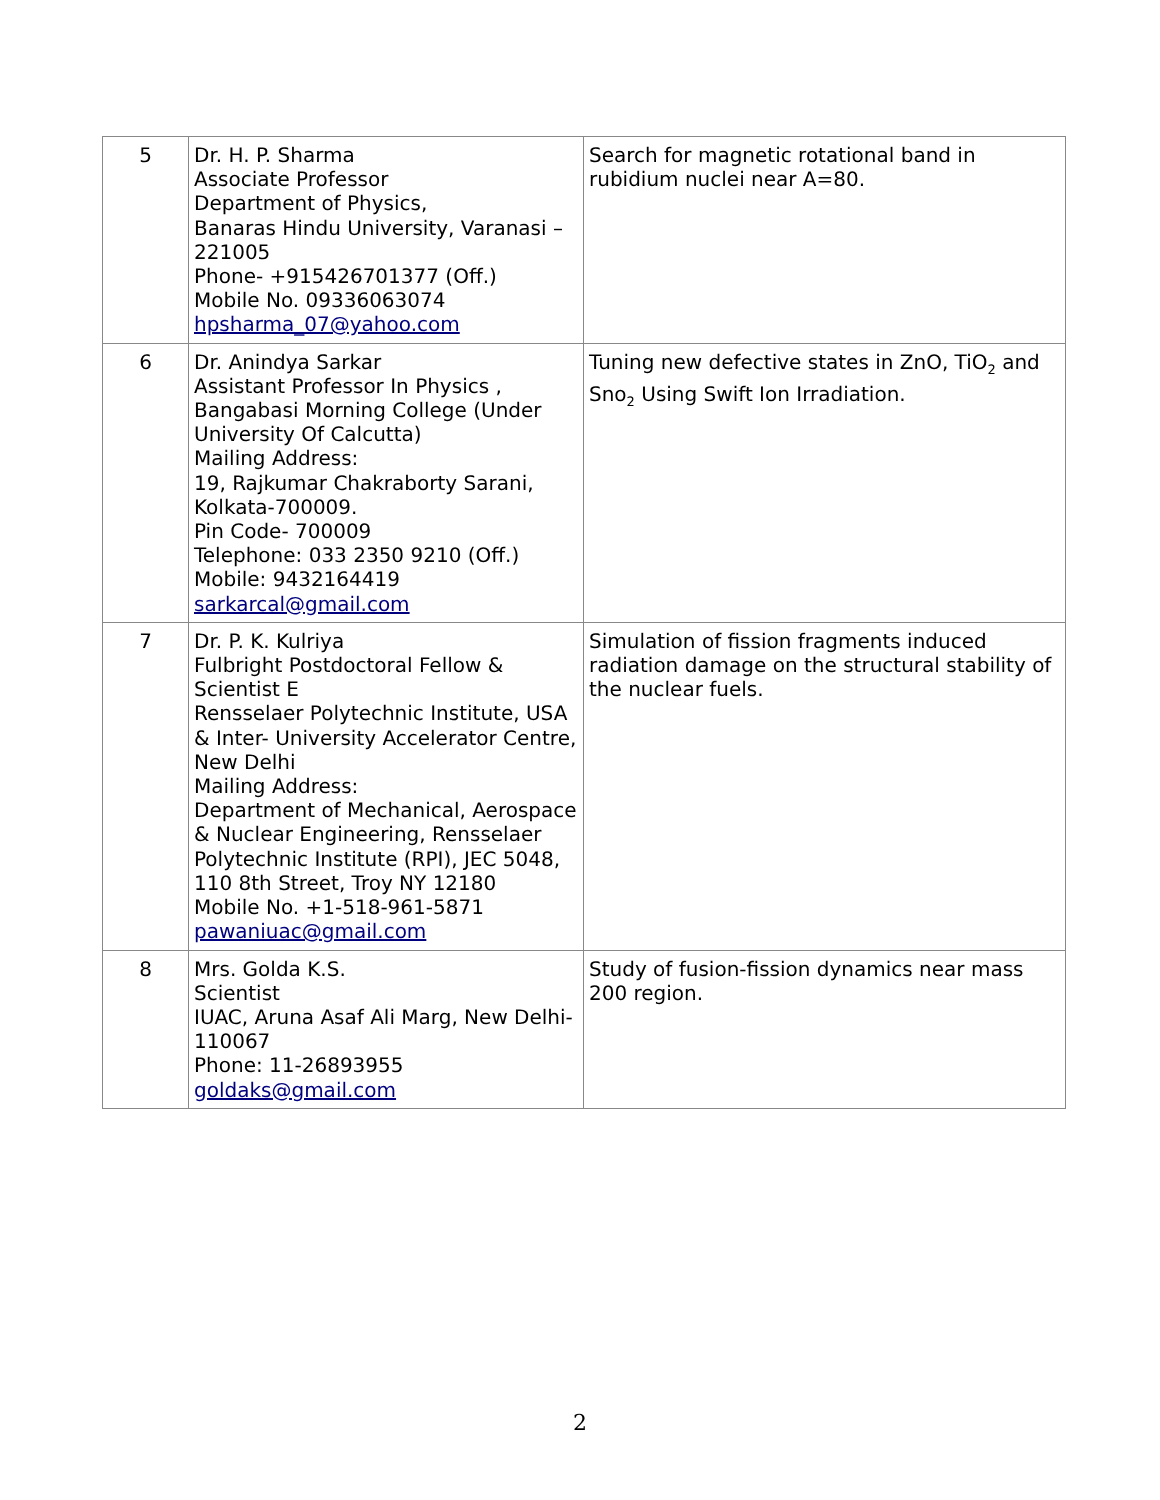| 5 | Dr. H. P. Sharma Associate Professor Department of Physics, Banaras Hindu University, Varanasi – 221005 Phone- +915426701377 (Off.) Mobile No. 09336063074 hpsharma_07@yahoo.com | Search for magnetic rotational band in rubidium nuclei near A=80. |
| 6 | Dr. Anindya Sarkar Assistant Professor In Physics , Bangabasi Morning College (Under University Of Calcutta) Mailing Address: 19, Rajkumar Chakraborty Sarani, Kolkata-700009. Pin Code- 700009 Telephone: 033 2350 9210 (Off.) Mobile: 9432164419 sarkarcal@gmail.com | Tuning new defective states in ZnO, TiO<sub>2</sub> and Sno<sub>2</sub> Using Swift Ion Irradiation. |
| 7 | Dr. P. K. Kulriya Fulbright Postdoctoral Fellow & Scientist E Rensselaer Polytechnic Institute, USA & Inter- University Accelerator Centre, New Delhi Mailing Address: Department of Mechanical, Aerospace & Nuclear Engineering, Rensselaer Polytechnic Institute (RPI), JEC 5048, 110 8th Street, Troy NY 12180 Mobile No. +1-518-961-5871 pawaniuac@gmail.com | Simulation of fission fragments induced radiation damage on the structural stability of the nuclear fuels. |
| 8 | Mrs. Golda K.S. Scientist IUAC, Aruna Asaf Ali Marg, New Delhi-110067 Phone: 11-26893955 goldaks@gmail.com | Study of fusion-fission dynamics near mass 200 region. |
2